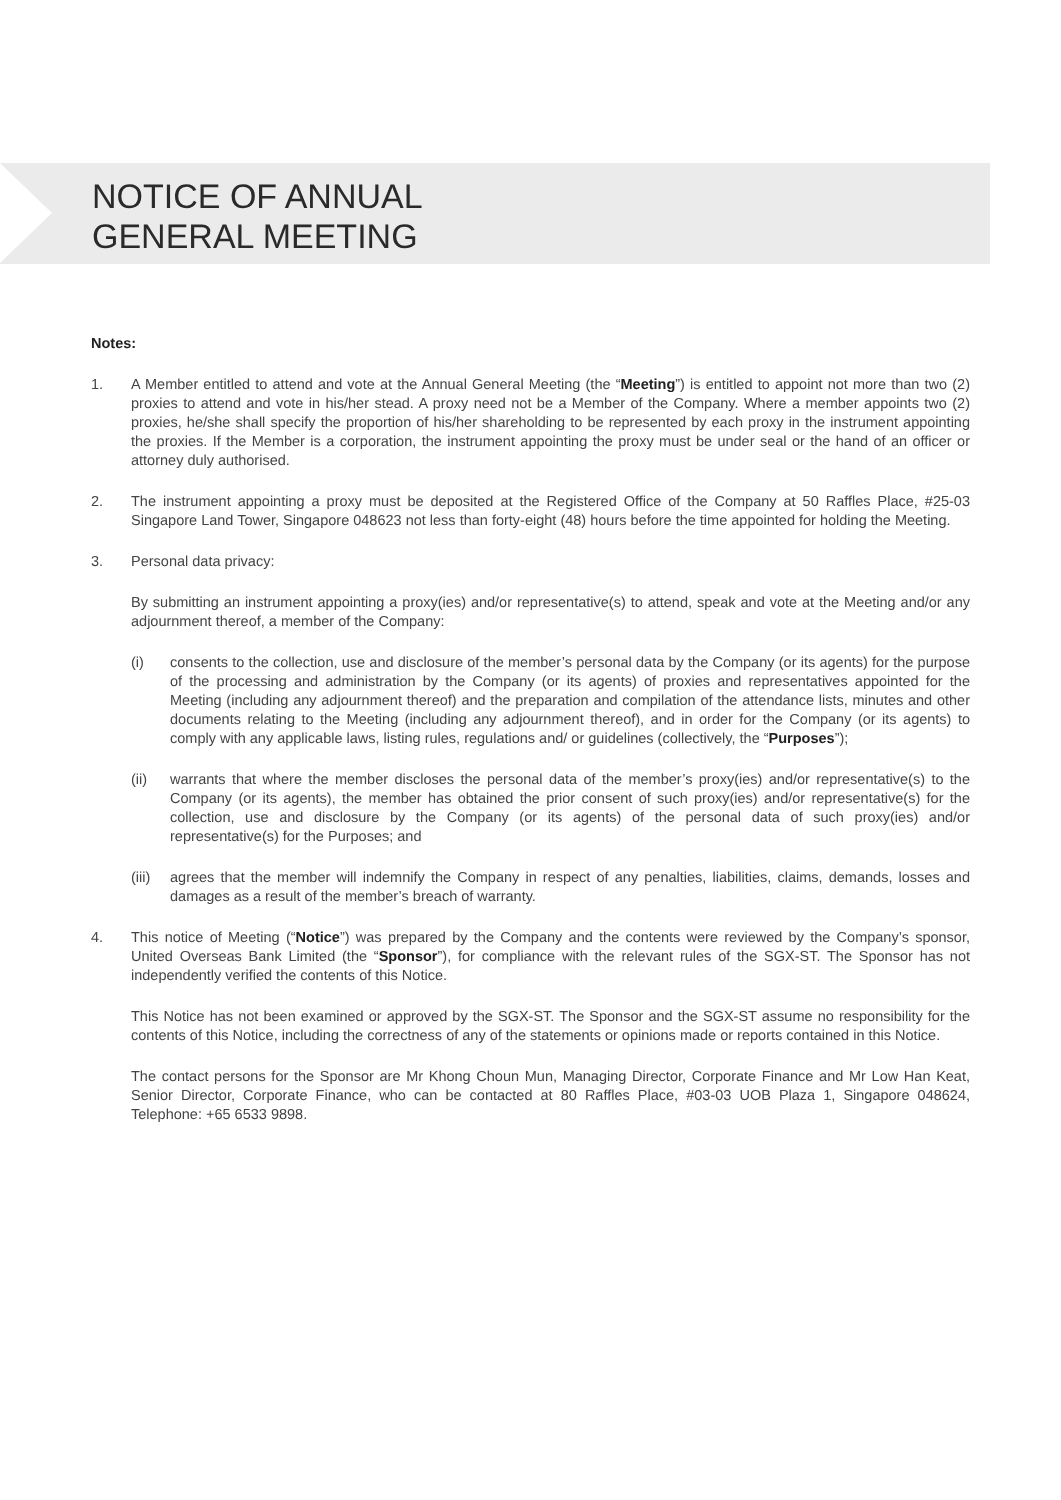NOTICE OF ANNUAL
GENERAL MEETING
Notes:
1. A Member entitled to attend and vote at the Annual General Meeting (the “Meeting”) is entitled to appoint not more than two (2) proxies to attend and vote in his/her stead. A proxy need not be a Member of the Company. Where a member appoints two (2) proxies, he/she shall specify the proportion of his/her shareholding to be represented by each proxy in the instrument appointing the proxies. If the Member is a corporation, the instrument appointing the proxy must be under seal or the hand of an officer or attorney duly authorised.
2. The instrument appointing a proxy must be deposited at the Registered Office of the Company at 50 Raffles Place, #25-03 Singapore Land Tower, Singapore 048623 not less than forty-eight (48) hours before the time appointed for holding the Meeting.
3. Personal data privacy:
By submitting an instrument appointing a proxy(ies) and/or representative(s) to attend, speak and vote at the Meeting and/or any adjournment thereof, a member of the Company:
(i) consents to the collection, use and disclosure of the member’s personal data by the Company (or its agents) for the purpose of the processing and administration by the Company (or its agents) of proxies and representatives appointed for the Meeting (including any adjournment thereof) and the preparation and compilation of the attendance lists, minutes and other documents relating to the Meeting (including any adjournment thereof), and in order for the Company (or its agents) to comply with any applicable laws, listing rules, regulations and/ or guidelines (collectively, the “Purposes”);
(ii) warrants that where the member discloses the personal data of the member’s proxy(ies) and/or representative(s) to the Company (or its agents), the member has obtained the prior consent of such proxy(ies) and/or representative(s) for the collection, use and disclosure by the Company (or its agents) of the personal data of such proxy(ies) and/or representative(s) for the Purposes; and
(iii)
agrees that the member will indemnify the Company in respect of any penalties, liabilities, claims, demands, losses and damages as a result of the member’s breach of warranty.
4. This notice of Meeting (“Notice”) was prepared by the Company and the contents were reviewed by the Company’s sponsor, United Overseas Bank Limited (the “Sponsor”), for compliance with the relevant rules of the SGX-ST. The Sponsor has not independently verified the contents of this Notice.
This Notice has not been examined or approved by the SGX-ST. The Sponsor and the SGX-ST assume no responsibility for the contents of this Notice, including the correctness of any of the statements or opinions made or reports contained in this Notice.
The contact persons for the Sponsor are Mr Khong Choun Mun, Managing Director, Corporate Finance and Mr Low Han Keat, Senior Director, Corporate Finance, who can be contacted at 80 Raffles Place, #03-03 UOB Plaza 1, Singapore 048624, Telephone: +65 6533 9898.